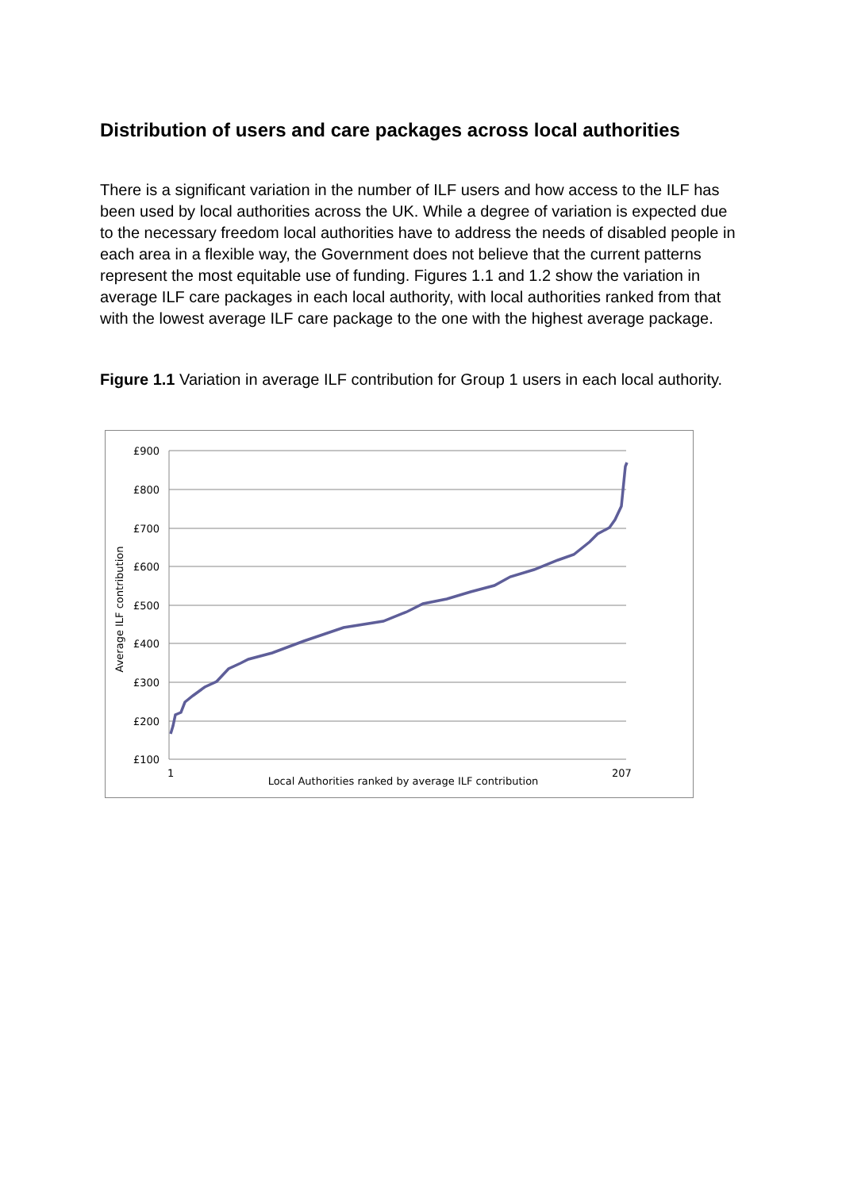Distribution of users and care packages across local authorities
There is a significant variation in the number of ILF users and how access to the ILF has been used by local authorities across the UK. While a degree of variation is expected due to the necessary freedom local authorities have to address the needs of disabled people in each area in a flexible way, the Government does not believe that the current patterns represent the most equitable use of funding. Figures 1.1 and 1.2 show the variation in average ILF care packages in each local authority, with local authorities ranked from that with the lowest average ILF care package to the one with the highest average package.
Figure 1.1 Variation in average ILF contribution for Group 1 users in each local authority.
£900
£800
£700
£600
£500
£400
£300
£200
£100
Average ILF contribution
1
207
Local Authorities ranked by average ILF contribution